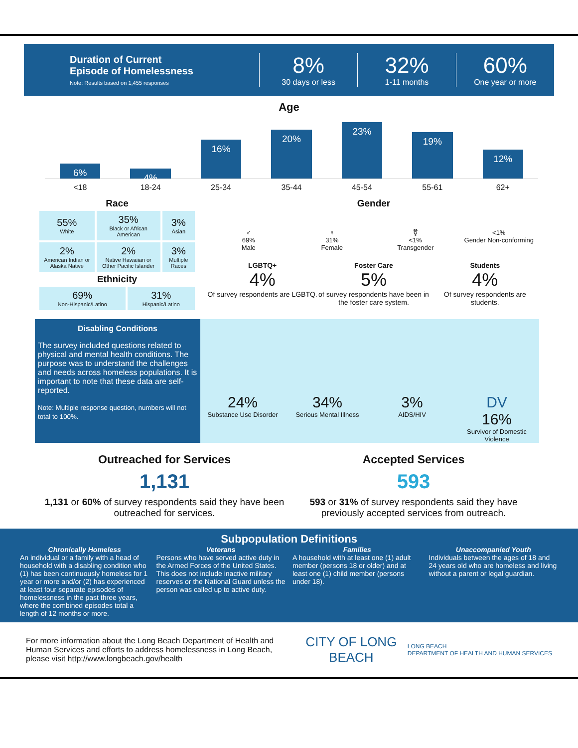Duration of Current
Episode of Homelessness
Note: Results based on 1,455 responses
8%
30 days or less
32%
1-11 months
60%
One year or more
Age
6%
4%
16%
20%
23%
19%
12%
<18 18-24 25-34 35-44 45-54 55-61 62+
Race
| 55% White | 35% Black or African American | 3% Asian |
| 2% American Indian or Alaska Native | 2% Native Hawaiian or Other Pacific Islander | 3% Multiple Races |
Ethnicity
| 69% Non-Hispanic/Latino | 31% Hispanic/Latino |
Gender
♂
69%
Male
♀
31%
Female
⚧
<1%
Transgender
<1%
Gender Non-conforming
LGBTQ+
4%
Of survey respondents are LGBTQ.
Foster Care
5%
of survey respondents have been in the foster care system.
Students
4%
Of survey respondents are students.
Disabling Conditions
The survey included questions related to physical and mental health conditions. The purpose was to understand the challenges and needs across homeless populations. It is important to note that these data are self-reported.
Note: Multiple response question, numbers will not total to 100%.
24%
Substance Use Disorder
34%
Serious Mental Illness
3%
AIDS/HIV
DV
16%
Survivor of Domestic Violence
Outreached for Services
1,131
1,131 or 60% of survey respondents said they have been outreached for services.
Accepted Services
593
593 or 31% of survey respondents said they have previously accepted services from outreach.
Subpopulation Definitions
Chronically Homeless
An individual or a family with a head of household with a disabling condition who (1) has been continuously homeless for 1 year or more and/or (2) has experienced at least four separate episodes of homelessness in the past three years, where the combined episodes total a length of 12 months or more.
Veterans
Persons who have served active duty in the Armed Forces of the United States. This does not include inactive military reserves or the National Guard unless the person was called up to active duty.
Families
A household with at least one (1) adult member (persons 18 or older) and at least one (1) child member (persons under 18).
Unaccompanied Youth
Individuals between the ages of 18 and 24 years old who are homeless and living without a parent or legal guardian.
For more information about the Long Beach Department of Health and Human Services and efforts to address homelessness in Long Beach, please visit http://www.longbeach.gov/health
CITY OF LONG BEACH
LONG BEACH
DEPARTMENT OF HEALTH AND HUMAN SERVICES